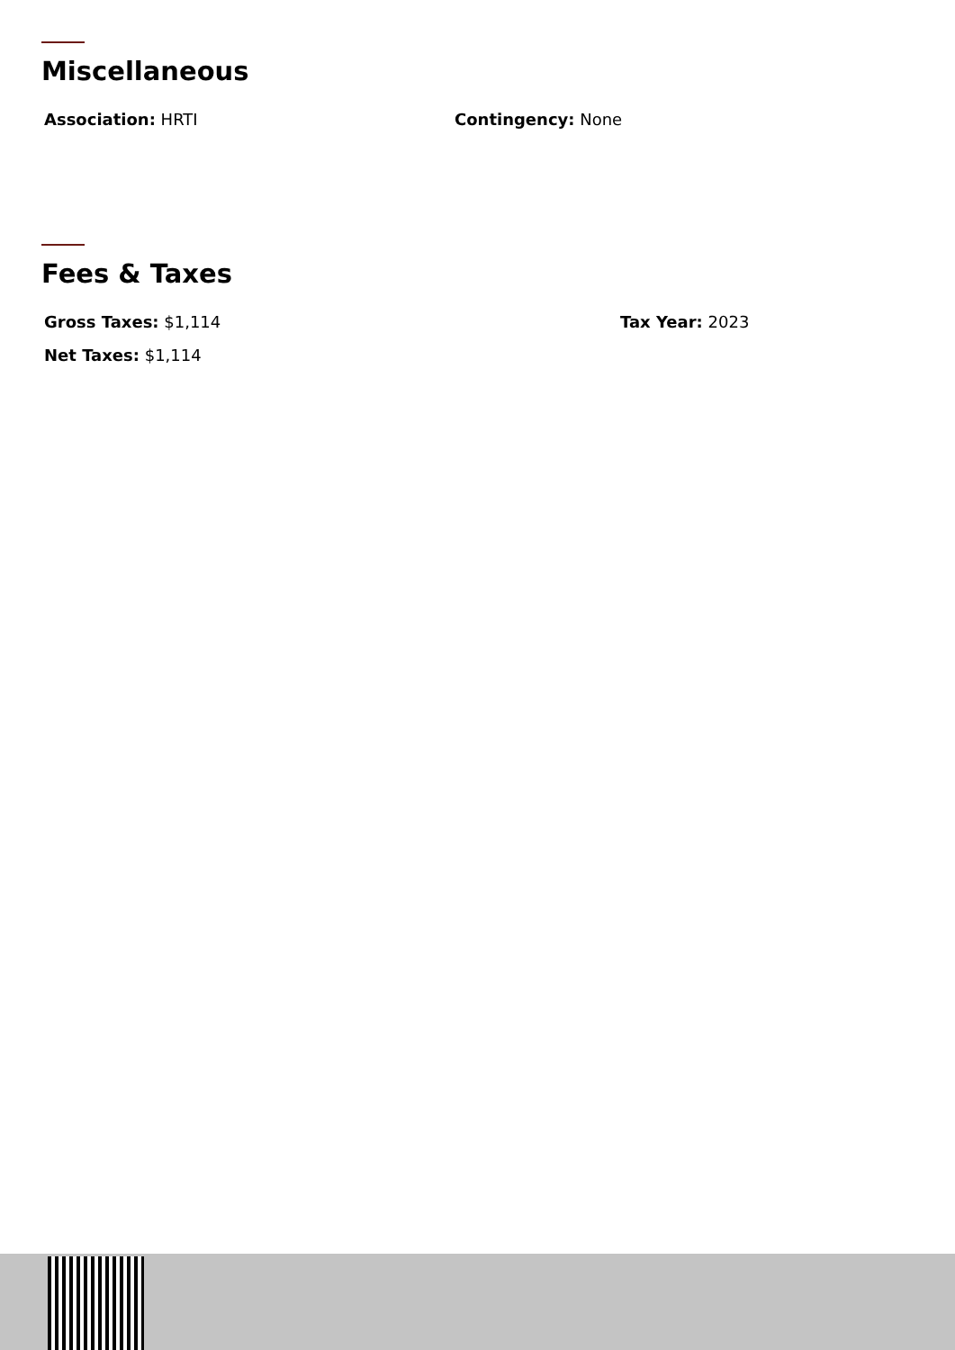Miscellaneous
Association: HRTI Contingency: None
Fees & Taxes
Gross Taxes: $1,114 Tax Year: 2023
Net Taxes: $1,114